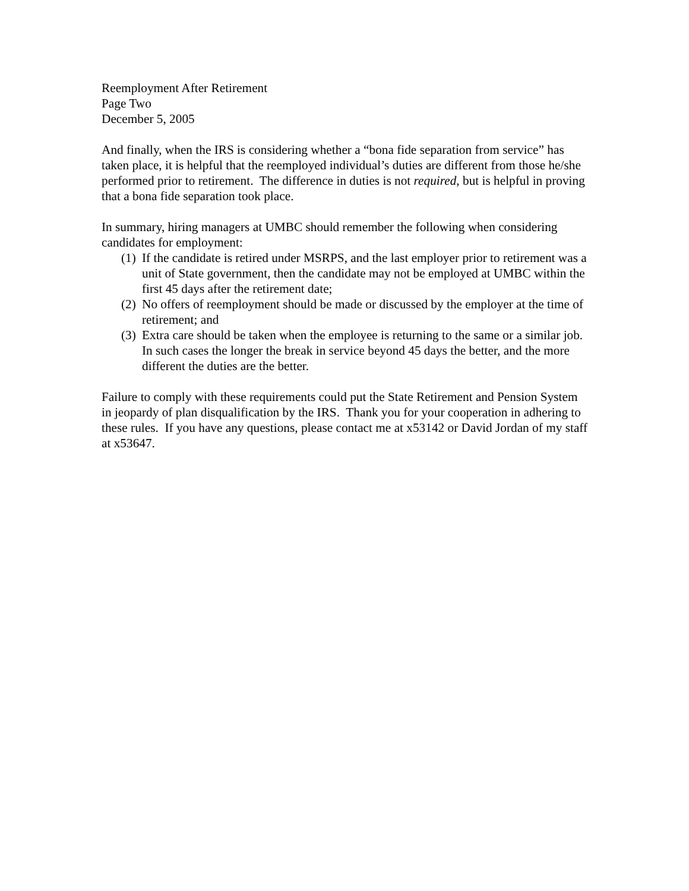Reemployment After Retirement
Page Two
December 5, 2005
And finally, when the IRS is considering whether a “bona fide separation from service” has taken place, it is helpful that the reemployed individual’s duties are different from those he/she performed prior to retirement. The difference in duties is not required, but is helpful in proving that a bona fide separation took place.
In summary, hiring managers at UMBC should remember the following when considering candidates for employment:
(1) If the candidate is retired under MSRPS, and the last employer prior to retirement was a unit of State government, then the candidate may not be employed at UMBC within the first 45 days after the retirement date;
(2) No offers of reemployment should be made or discussed by the employer at the time of retirement; and
(3) Extra care should be taken when the employee is returning to the same or a similar job. In such cases the longer the break in service beyond 45 days the better, and the more different the duties are the better.
Failure to comply with these requirements could put the State Retirement and Pension System in jeopardy of plan disqualification by the IRS. Thank you for your cooperation in adhering to these rules. If you have any questions, please contact me at x53142 or David Jordan of my staff at x53647.